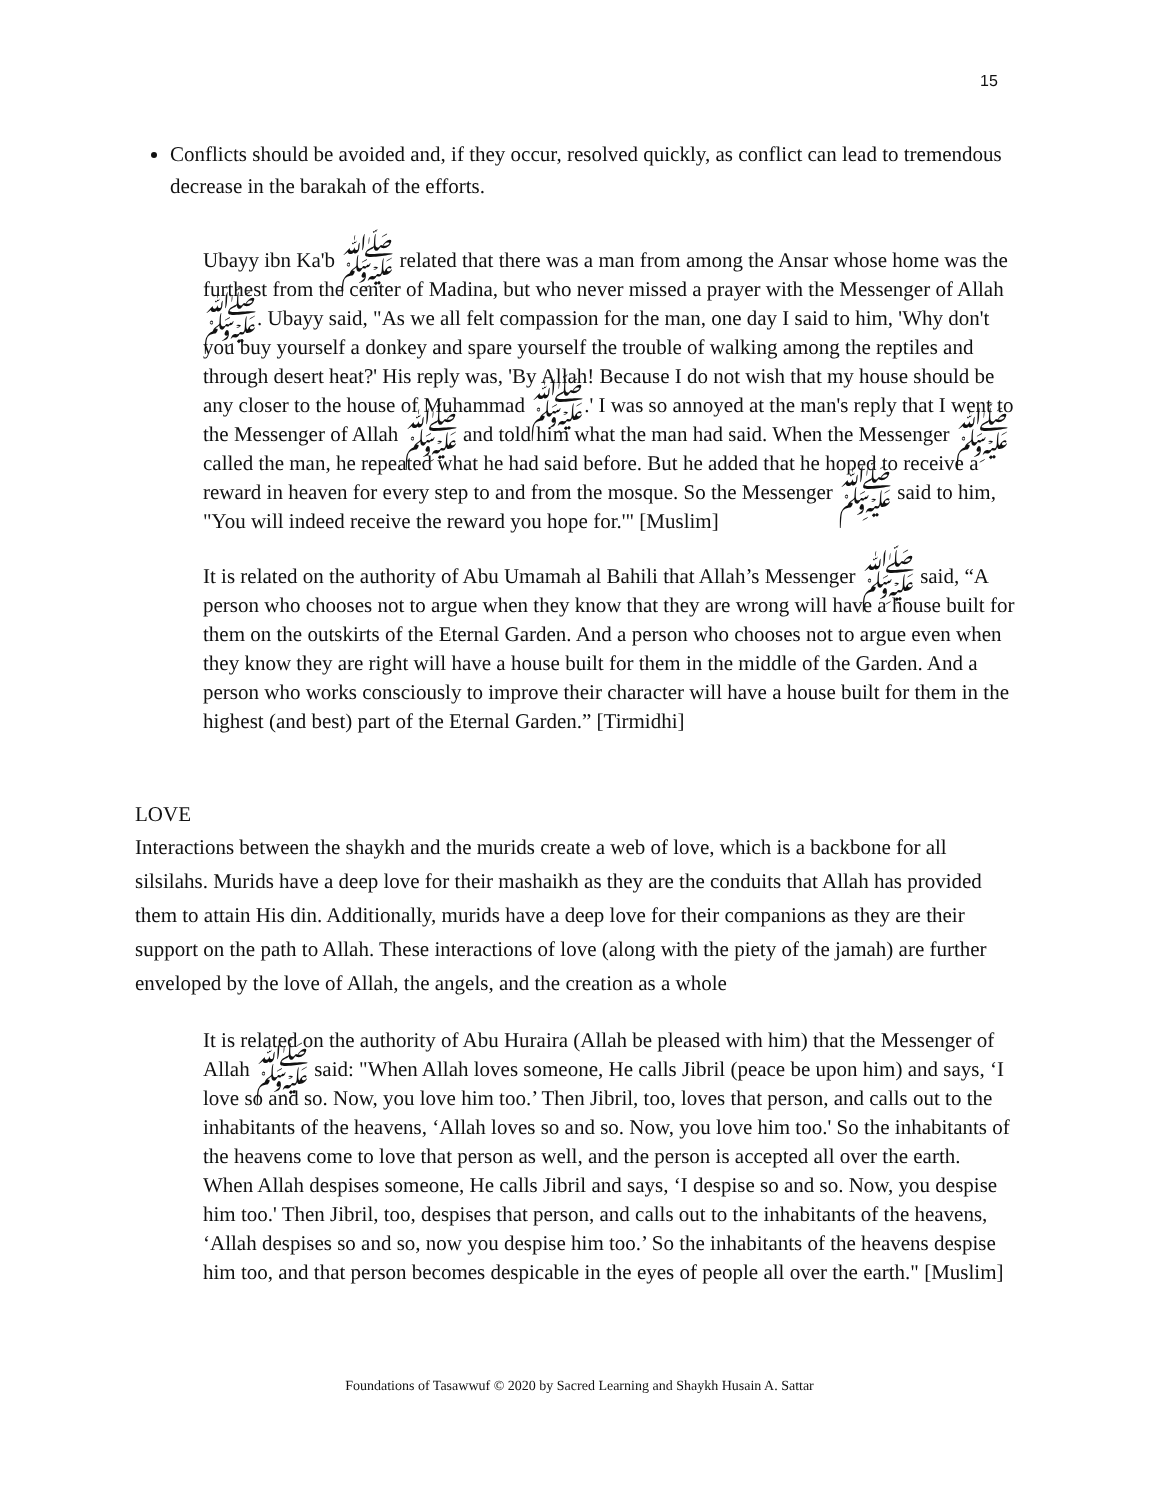15
Conflicts should be avoided and, if they occur, resolved quickly, as conflict can lead to tremendous decrease in the barakah of the efforts.
Ubayy ibn Ka'b ﷺ related that there was a man from among the Ansar whose home was the furthest from the center of Madina, but who never missed a prayer with the Messenger of Allah ﷺ. Ubayy said, "As we all felt compassion for the man, one day I said to him, 'Why don't you buy yourself a donkey and spare yourself the trouble of walking among the reptiles and through desert heat?' His reply was, 'By Allah! Because I do not wish that my house should be any closer to the house of Muhammad ﷺ.' I was so annoyed at the man's reply that I went to the Messenger of Allah ﷺ and told him what the man had said. When the Messenger ﷺ called the man, he repeated what he had said before. But he added that he hoped to receive a reward in heaven for every step to and from the mosque. So the Messenger ﷺ said to him, "You will indeed receive the reward you hope for.'" [Muslim]
It is related on the authority of Abu Umamah al Bahili that Allah’s Messenger ﷺ said, “A person who chooses not to argue when they know that they are wrong will have a house built for them on the outskirts of the Eternal Garden. And a person who chooses not to argue even when they know they are right will have a house built for them in the middle of the Garden. And a person who works consciously to improve their character will have a house built for them in the highest (and best) part of the Eternal Garden.” [Tirmidhi]
LOVE
Interactions between the shaykh and the murids create a web of love, which is a backbone for all silsilahs. Murids have a deep love for their mashaikh as they are the conduits that Allah has provided them to attain His din. Additionally, murids have a deep love for their companions as they are their support on the path to Allah. These interactions of love (along with the piety of the jamah) are further enveloped by the love of Allah, the angels, and the creation as a whole
It is related on the authority of Abu Huraira (Allah be pleased with him) that the Messenger of Allah ﷺ said: "When Allah loves someone, He calls Jibril (peace be upon him) and says, ‘I love so and so. Now, you love him too.’ Then Jibril, too, loves that person, and calls out to the inhabitants of the heavens, ‘Allah loves so and so. Now, you love him too.' So the inhabitants of the heavens come to love that person as well, and the person is accepted all over the earth. When Allah despises someone, He calls Jibril and says, ‘I despise so and so. Now, you despise him too.' Then Jibril, too, despises that person, and calls out to the inhabitants of the heavens, ‘Allah despises so and so, now you despise him too.’ So the inhabitants of the heavens despise him too, and that person becomes despicable in the eyes of people all over the earth." [Muslim]
Foundations of Tasawwuf © 2020 by Sacred Learning and Shaykh Husain A. Sattar